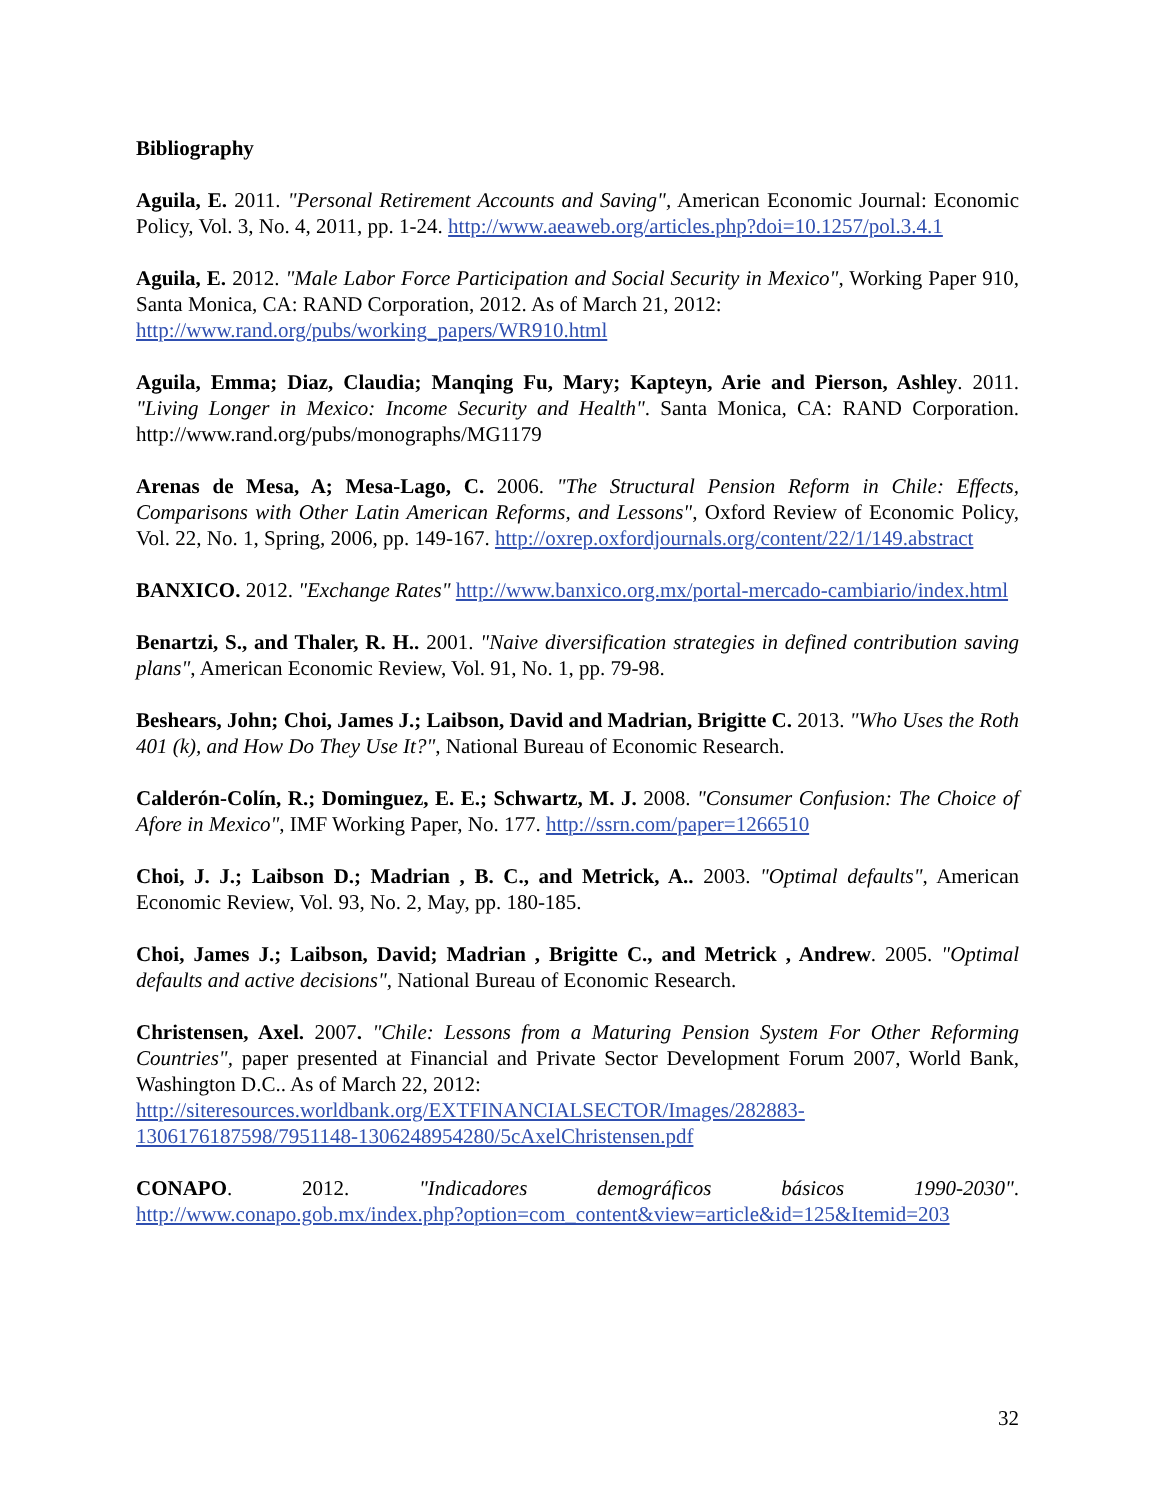Bibliography
Aguila, E. 2011. "Personal Retirement Accounts and Saving", American Economic Journal: Economic Policy, Vol. 3, No. 4, 2011, pp. 1-24. http://www.aeaweb.org/articles.php?doi=10.1257/pol.3.4.1
Aguila, E. 2012. "Male Labor Force Participation and Social Security in Mexico", Working Paper 910, Santa Monica, CA: RAND Corporation, 2012. As of March 21, 2012:
http://www.rand.org/pubs/working_papers/WR910.html
Aguila, Emma; Diaz, Claudia; Manqing Fu, Mary; Kapteyn, Arie and Pierson, Ashley. 2011. "Living Longer in Mexico: Income Security and Health". Santa Monica, CA: RAND Corporation. http://www.rand.org/pubs/monographs/MG1179
Arenas de Mesa, A; Mesa-Lago, C. 2006. "The Structural Pension Reform in Chile: Effects, Comparisons with Other Latin American Reforms, and Lessons", Oxford Review of Economic Policy, Vol. 22, No. 1, Spring, 2006, pp. 149-167. http://oxrep.oxfordjournals.org/content/22/1/149.abstract
BANXICO. 2012. "Exchange Rates" http://www.banxico.org.mx/portal-mercado-cambiario/index.html
Benartzi, S., and Thaler, R. H.. 2001. "Naive diversification strategies in defined contribution saving plans", American Economic Review, Vol. 91, No. 1, pp. 79-98.
Beshears, John; Choi, James J.; Laibson, David and Madrian, Brigitte C. 2013. "Who Uses the Roth 401 (k), and How Do They Use It?", National Bureau of Economic Research.
Calderón-Colín, R.; Dominguez, E. E.; Schwartz, M. J. 2008. "Consumer Confusion: The Choice of Afore in Mexico", IMF Working Paper, No. 177. http://ssrn.com/paper=1266510
Choi, J. J.; Laibson D.; Madrian , B. C., and Metrick, A.. 2003. "Optimal defaults", American Economic Review, Vol. 93, No. 2, May, pp. 180-185.
Choi, James J.; Laibson, David; Madrian , Brigitte C., and Metrick , Andrew. 2005. "Optimal defaults and active decisions", National Bureau of Economic Research.
Christensen, Axel. 2007. "Chile: Lessons from a Maturing Pension System For Other Reforming Countries", paper presented at Financial and Private Sector Development Forum 2007, World Bank, Washington D.C.. As of March 22, 2012:
http://siteresources.worldbank.org/EXTFINANCIALSECTOR/Images/282883-1306176187598/7951148-1306248954280/5cAxelChristensen.pdf
CONAPO. 2012. "Indicadores demográficos básicos 1990-2030". http://www.conapo.gob.mx/index.php?option=com_content&view=article&id=125&Itemid=203
32